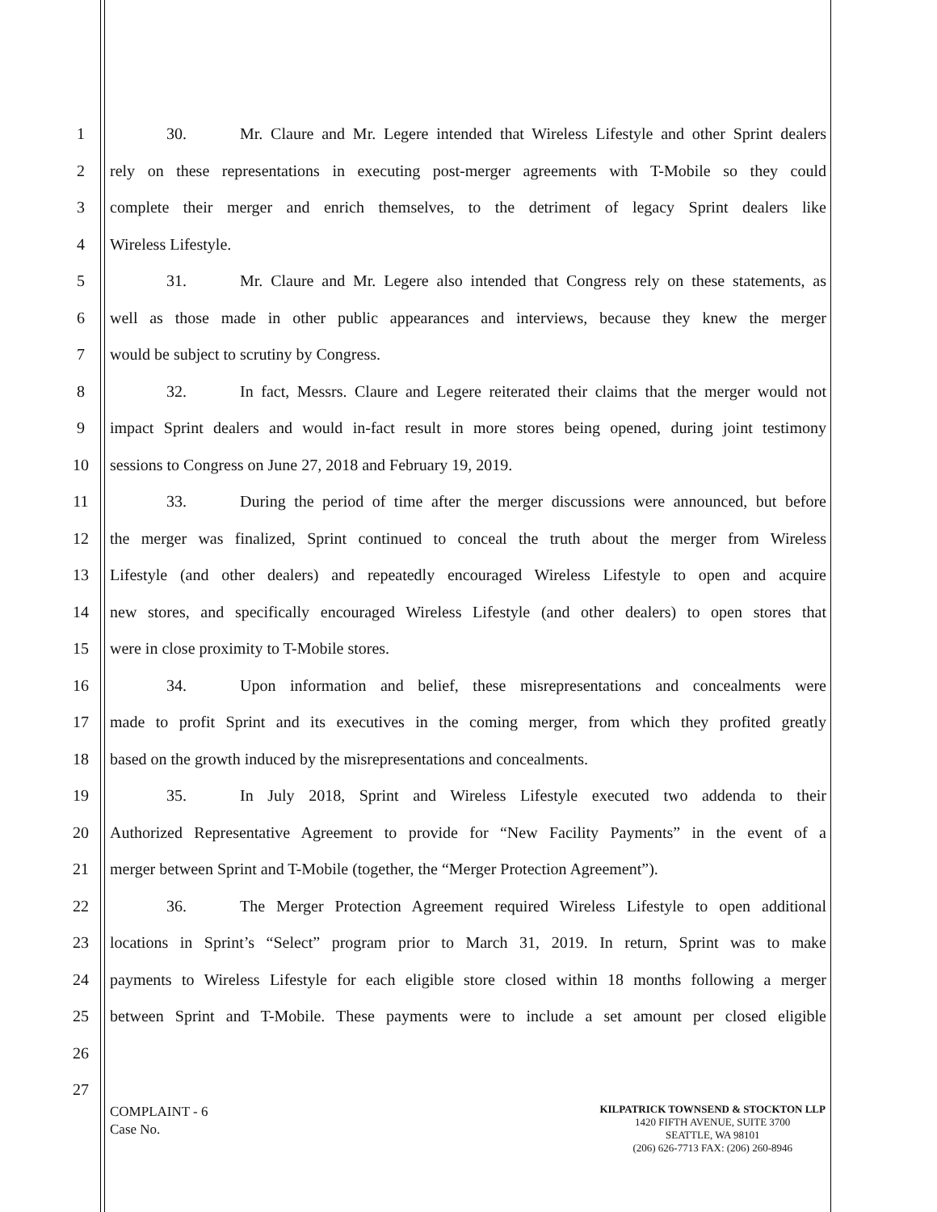1 30. Mr. Claure and Mr. Legere intended that Wireless Lifestyle and other Sprint dealers
2 rely on these representations in executing post-merger agreements with T-Mobile so they could
3 complete their merger and enrich themselves, to the detriment of legacy Sprint dealers like
4 Wireless Lifestyle.
5 31. Mr. Claure and Mr. Legere also intended that Congress rely on these statements, as
6 well as those made in other public appearances and interviews, because they knew the merger
7 would be subject to scrutiny by Congress.
8 32. In fact, Messrs. Claure and Legere reiterated their claims that the merger would not
9 impact Sprint dealers and would in-fact result in more stores being opened, during joint testimony
10 sessions to Congress on June 27, 2018 and February 19, 2019.
11 33. During the period of time after the merger discussions were announced, but before
12 the merger was finalized, Sprint continued to conceal the truth about the merger from Wireless
13 Lifestyle (and other dealers) and repeatedly encouraged Wireless Lifestyle to open and acquire
14 new stores, and specifically encouraged Wireless Lifestyle (and other dealers) to open stores that
15 were in close proximity to T-Mobile stores.
16 34. Upon information and belief, these misrepresentations and concealments were
17 made to profit Sprint and its executives in the coming merger, from which they profited greatly
18 based on the growth induced by the misrepresentations and concealments.
19 35. In July 2018, Sprint and Wireless Lifestyle executed two addenda to their
20 Authorized Representative Agreement to provide for “New Facility Payments” in the event of a
21 merger between Sprint and T-Mobile (together, the “Merger Protection Agreement”).
22 36. The Merger Protection Agreement required Wireless Lifestyle to open additional
23 locations in Sprint’s “Select” program prior to March 31, 2019. In return, Sprint was to make
24 payments to Wireless Lifestyle for each eligible store closed within 18 months following a merger
25 between Sprint and T-Mobile. These payments were to include a set amount per closed eligible
26
27
COMPLAINT - 6
Case No.
KILPATRICK TOWNSEND & STOCKTON LLP
1420 FIFTH AVENUE, SUITE 3700
SEATTLE, WA 98101
(206) 626-7713 FAX: (206) 260-8946